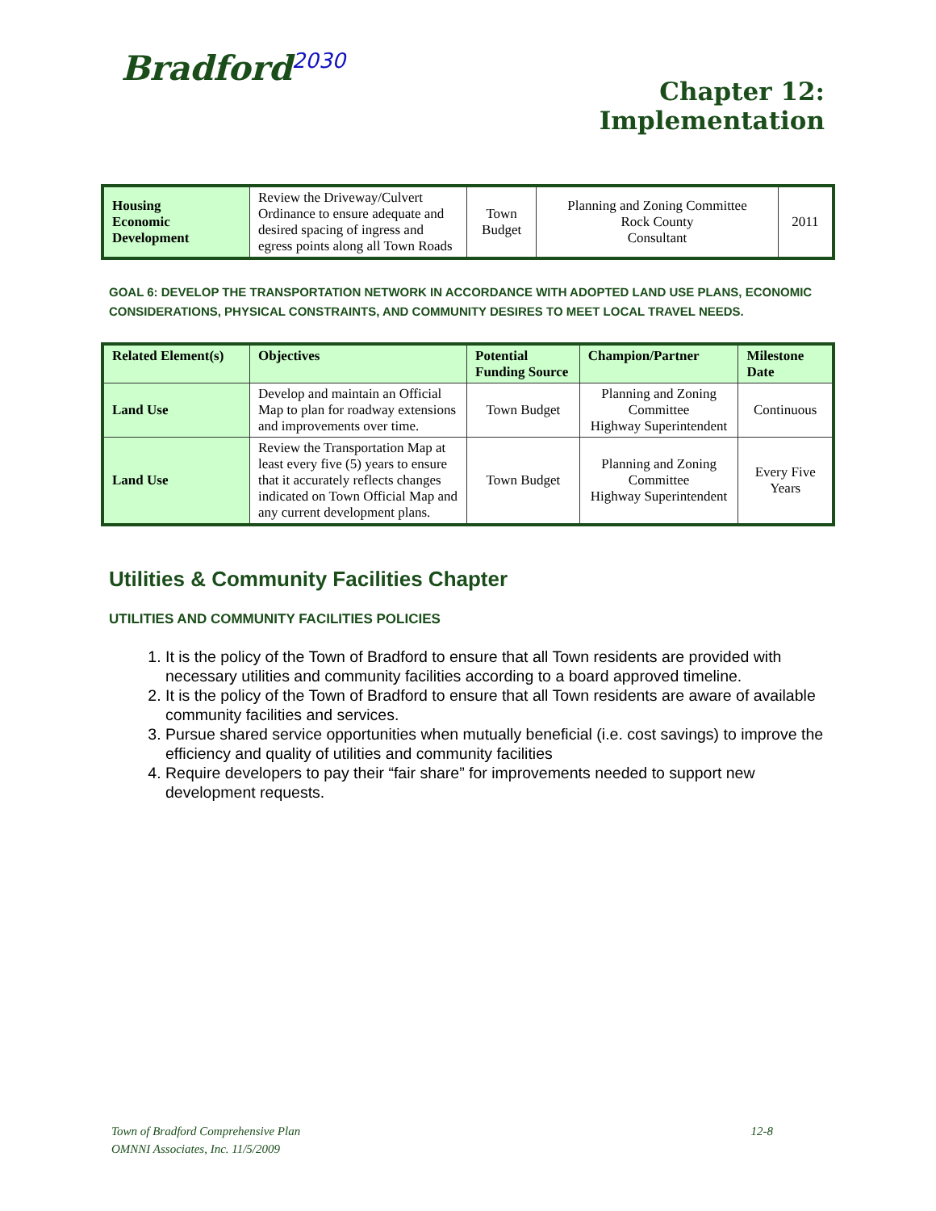Bradford<sup>2030</sup>
Chapter 12:
Implementation
| Housing Economic Development | Review the Driveway/Culvert Ordinance to ensure adequate and desired spacing of ingress and egress points along all Town Roads | Town Budget | Planning and Zoning Committee Rock County Consultant | 2011 |
GOAL 6: DEVELOP THE TRANSPORTATION NETWORK IN ACCORDANCE WITH ADOPTED LAND USE PLANS, ECONOMIC CONSIDERATIONS, PHYSICAL CONSTRAINTS, AND COMMUNITY DESIRES TO MEET LOCAL TRAVEL NEEDS.
| Related Element(s) | Objectives | Potential Funding Source | Champion/Partner | Milestone Date |
| --- | --- | --- | --- | --- |
| Land Use | Develop and maintain an Official Map to plan for roadway extensions and improvements over time. | Town Budget | Planning and Zoning Committee Highway Superintendent | Continuous |
| Land Use | Review the Transportation Map at least every five (5) years to ensure that it accurately reflects changes indicated on Town Official Map and any current development plans. | Town Budget | Planning and Zoning Committee Highway Superintendent | Every Five Years |
Utilities & Community Facilities Chapter
UTILITIES AND COMMUNITY FACILITIES POLICIES
1. It is the policy of the Town of Bradford to ensure that all Town residents are provided with necessary utilities and community facilities according to a board approved timeline.
2. It is the policy of the Town of Bradford to ensure that all Town residents are aware of available community facilities and services.
3. Pursue shared service opportunities when mutually beneficial (i.e. cost savings) to improve the efficiency and quality of utilities and community facilities
4. Require developers to pay their “fair share” for improvements needed to support new development requests.
Town of Bradford Comprehensive Plan 12-8
OMNNI Associates, Inc. 11/5/2009